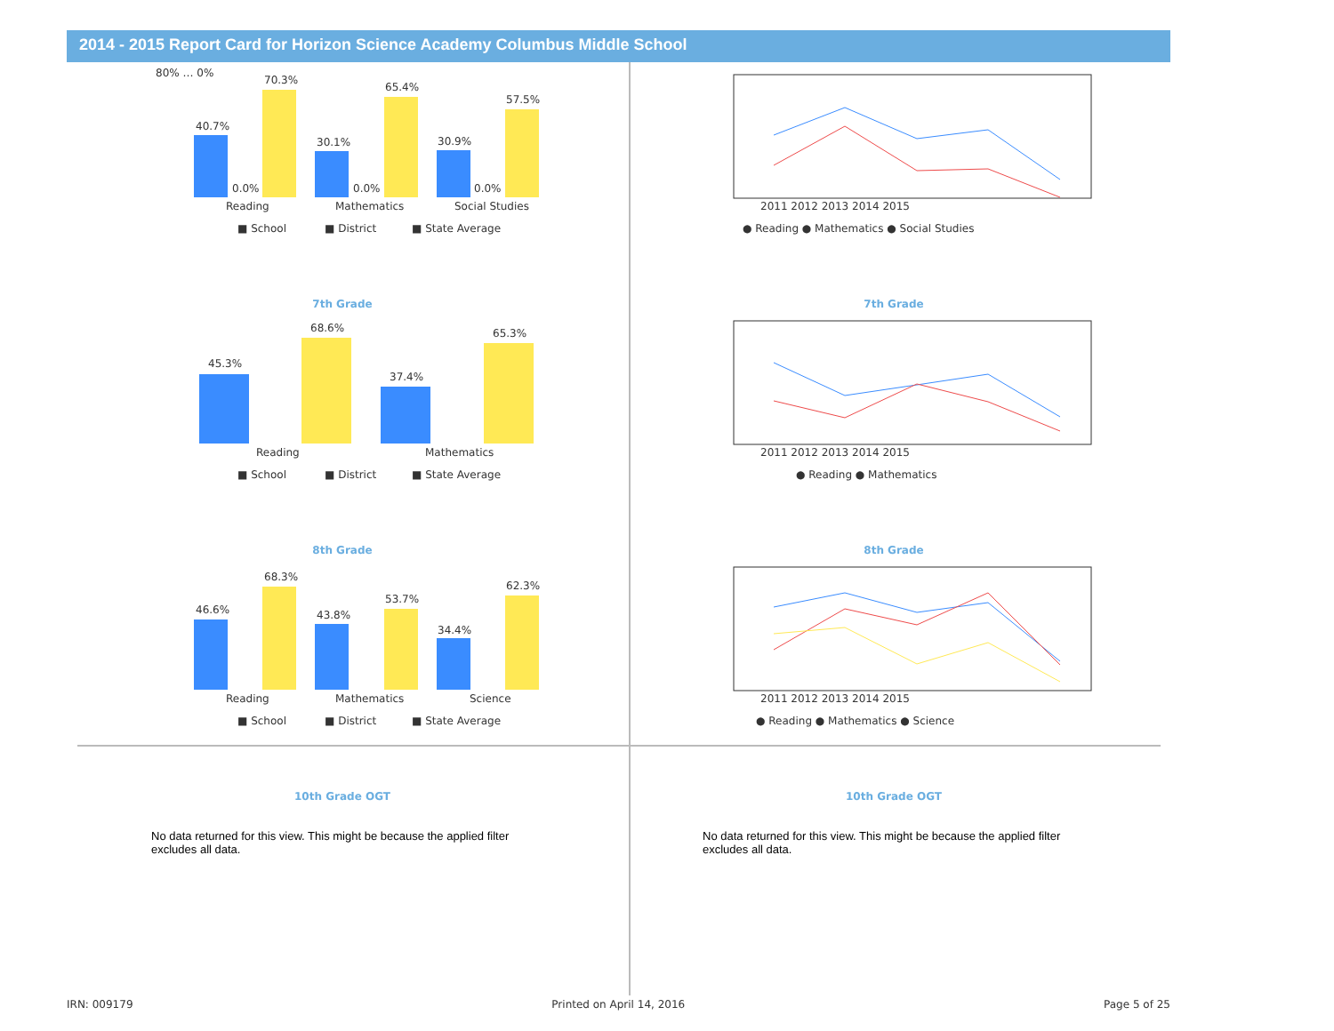2014 - 2015 Report Card for Horizon Science Academy Columbus Middle School
80% … 0%
40.7%
0.0%
70.3%
30.1%
0.0%
65.4%
30.9%
0.0%
57.5%
Reading
Mathematics
Social Studies
■ School
■ District
■ State Average
7th Grade
2011 2012 2013 2014 2015
● Reading ● Mathematics ● Social Studies
7th Grade
45.3%
68.6%
37.4%
65.3%
Reading
Mathematics
■ School
■ District
■ State Average
8th Grade
2011 2012 2013 2014 2015
● Reading ● Mathematics
8th Grade
46.6%
68.3%
43.8%
53.7%
34.4%
62.3%
Reading
Mathematics
Science
■ School
■ District
■ State Average
10th Grade OGT
2011 2012 2013 2014 2015
● Reading ● Mathematics ● Science
10th Grade OGT
No data returned for this view. This might be because the applied filter excludes all data.
No data returned for this view. This might be because the applied filter excludes all data.
IRN: 009179 Printed on April 14, 2016 Page 5 of 25